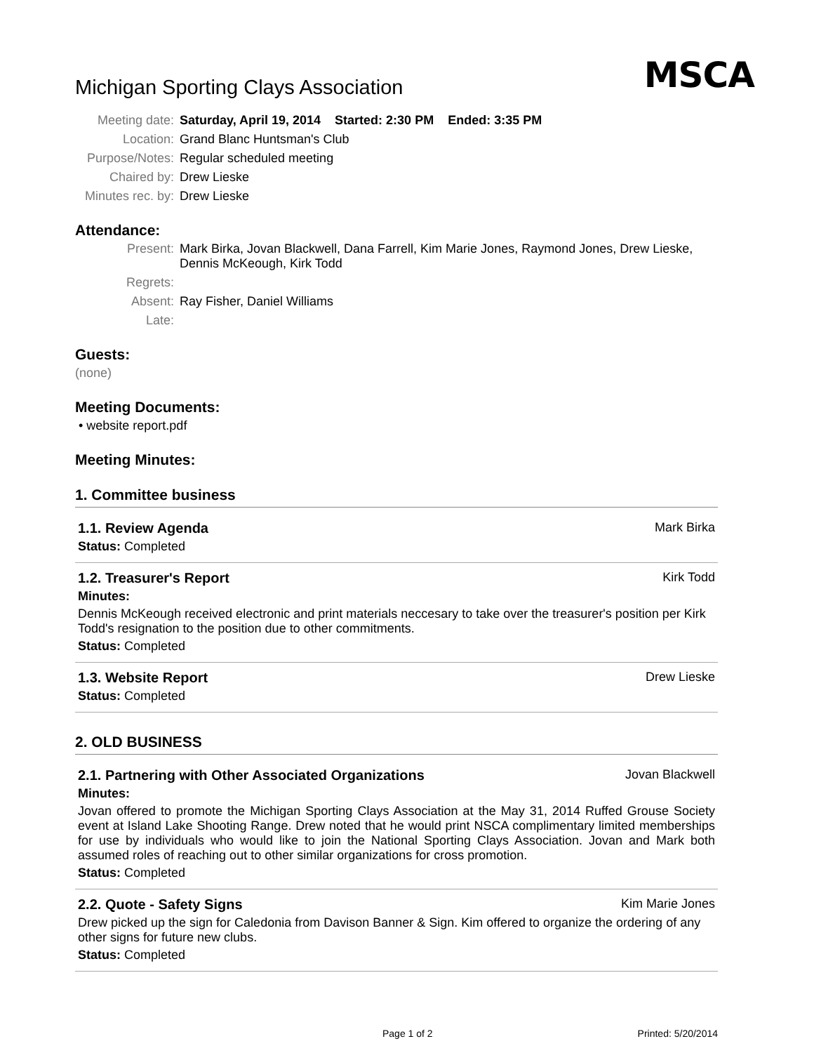MSCA
Michigan Sporting Clays Association
Meeting date:
Saturday, April 19, 2014 Started: 2:30 PM Ended: 3:35 PM
Location:
Grand Blanc Huntsman's Club
Purpose/Notes:
Regular scheduled meeting
Chaired by:
Drew Lieske
Minutes rec. by:
Drew Lieske
Attendance:
Present:
Mark Birka, Jovan Blackwell, Dana Farrell, Kim Marie Jones, Raymond Jones, Drew Lieske, Dennis McKeough, Kirk Todd
Regrets:
Absent:
Ray Fisher, Daniel Williams
Late:
Guests:
(none)
Meeting Documents:
• website report.pdf
Meeting Minutes:
1. Committee business
1.1. Review Agenda Mark Birka
Status: Completed
1.2. Treasurer's Report Kirk Todd
Minutes:
Dennis McKeough received electronic and print materials neccesary to take over the treasurer's position per Kirk Todd's resignation to the position due to other commitments.
Status: Completed
1.3. Website Report Drew Lieske
Status: Completed
2. OLD BUSINESS
2.1. Partnering with Other Associated Organizations Jovan Blackwell
Minutes:
Jovan offered to promote the Michigan Sporting Clays Association at the May 31, 2014 Ruffed Grouse Society event at Island Lake Shooting Range. Drew noted that he would print NSCA complimentary limited memberships for use by individuals who would like to join the National Sporting Clays Association. Jovan and Mark both assumed roles of reaching out to other similar organizations for cross promotion.
Status: Completed
2.2. Quote - Safety Signs Kim Marie Jones
Drew picked up the sign for Caledonia from Davison Banner & Sign. Kim offered to organize the ordering of any other signs for future new clubs.
Status: Completed
Page 1 of 2 Printed: 5/20/2014